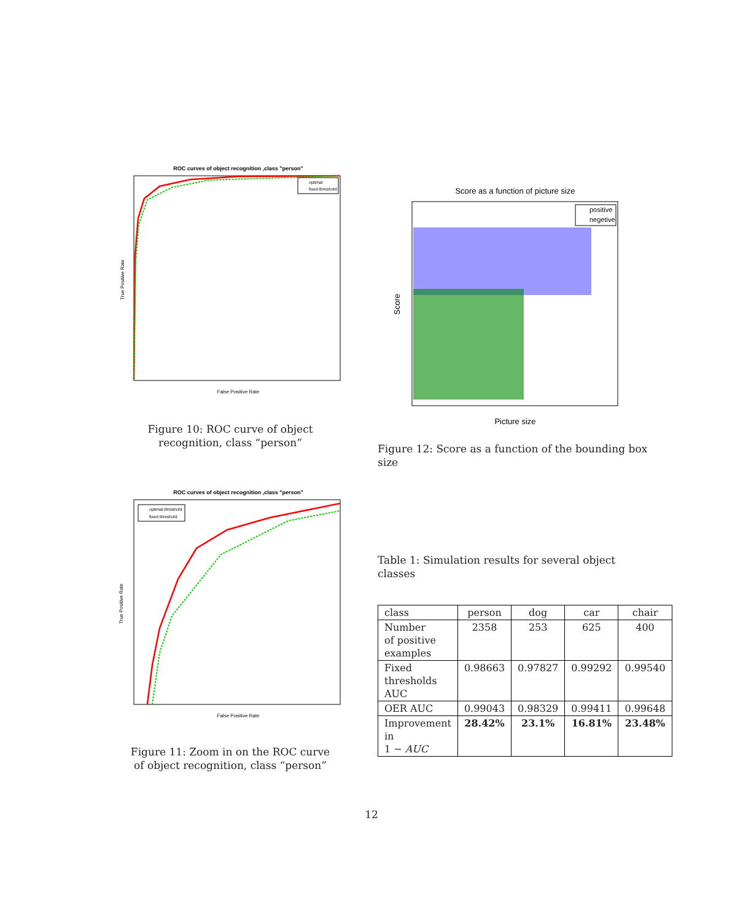ROC curves of object recognition ,class "person"
optimal
fixed threshold
False Positive Rate
True Positive Rate
Figure 10: ROC curve of object
recognition, class “person”
Score as a function of picture size
positive
negetive
Picture size
Score
Figure 12: Score as a function of the bounding box size
ROC curves of object recognition ,class "person"
optimal threshold
fixed threshold
False Positive Rate
True Positive Rate
Figure 11: Zoom in on the ROC curve
of object recognition, class “person”
Table 1: Simulation results for several object classes
| class | person | dog | car | chair |
| Number of positive examples | 2358 | 253 | 625 | 400 |
| Fixed thresholds AUC | 0.98663 | 0.97827 | 0.99292 | 0.99540 |
| OER AUC | 0.99043 | 0.98329 | 0.99411 | 0.99648 |
| Improvement in 1 − AUC | 28.42% | 23.1% | 16.81% | 23.48% |
12